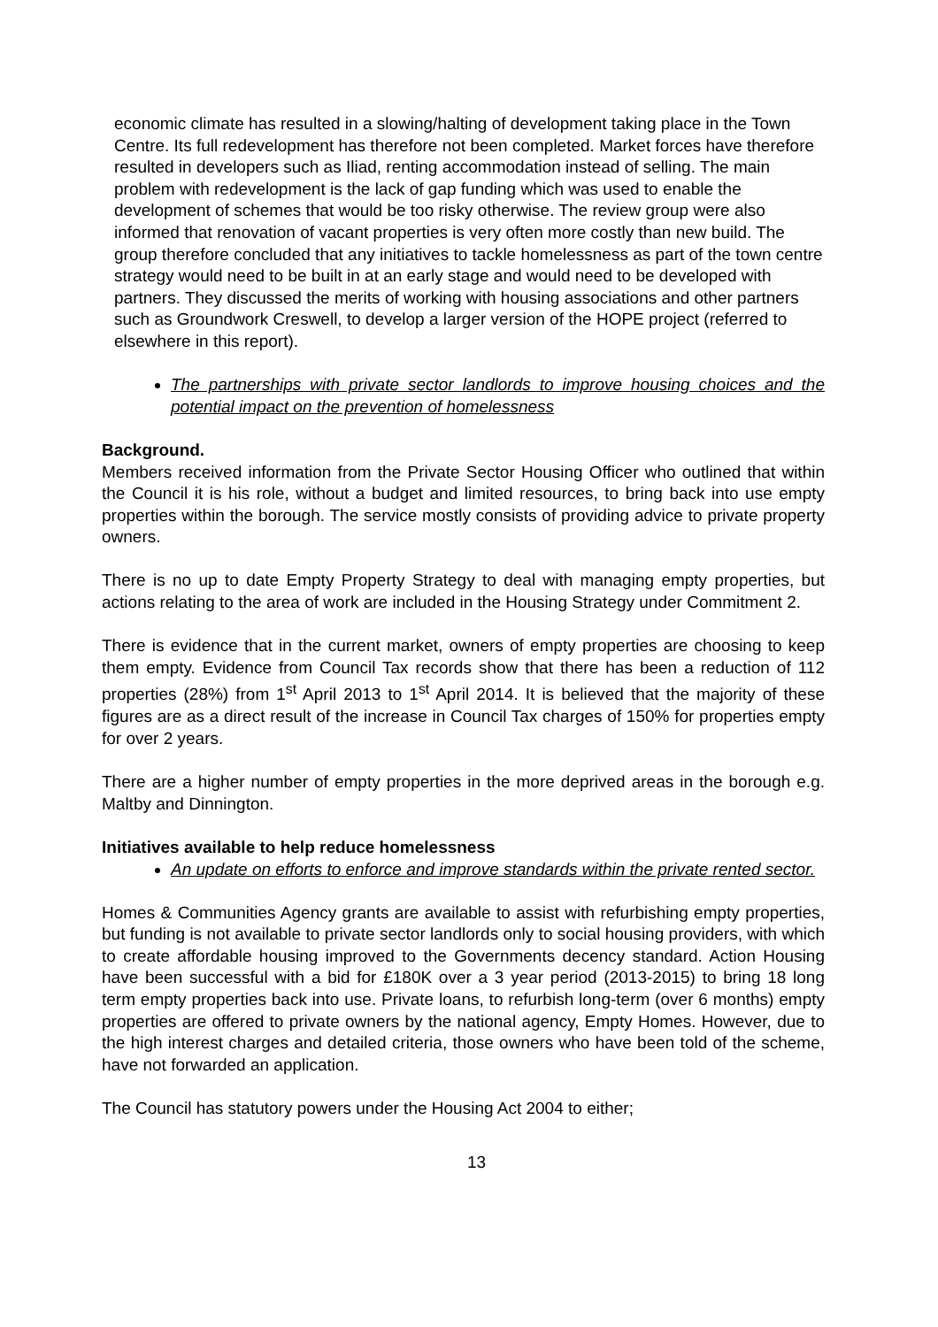economic climate has resulted in a slowing/halting of development taking place in the Town Centre. Its full redevelopment has therefore not been completed. Market forces have therefore resulted in developers such as Iliad, renting accommodation instead of selling. The main problem with redevelopment is the lack of gap funding which was used to enable the development of schemes that would be too risky otherwise. The review group were also informed that renovation of vacant properties is very often more costly than new build. The group therefore concluded that any initiatives to tackle homelessness as part of the town centre strategy would need to be built in at an early stage and would need to be developed with partners. They discussed the merits of working with housing associations and other partners such as Groundwork Creswell, to develop a larger version of the HOPE project (referred to elsewhere in this report).
The partnerships with private sector landlords to improve housing choices and the potential impact on the prevention of homelessness
Background.
Members received information from the Private Sector Housing Officer who outlined that within the Council it is his role, without a budget and limited resources, to bring back into use empty properties within the borough. The service mostly consists of providing advice to private property owners.
There is no up to date Empty Property Strategy to deal with managing empty properties, but actions relating to the area of work are included in the Housing Strategy under Commitment 2.
There is evidence that in the current market, owners of empty properties are choosing to keep them empty. Evidence from Council Tax records show that there has been a reduction of 112 properties (28%) from 1<sup>st</sup> April 2013 to 1<sup>st</sup> April 2014. It is believed that the majority of these figures are as a direct result of the increase in Council Tax charges of 150% for properties empty for over 2 years.
There are a higher number of empty properties in the more deprived areas in the borough e.g. Maltby and Dinnington.
Initiatives available to help reduce homelessness
An update on efforts to enforce and improve standards within the private rented sector.
Homes & Communities Agency grants are available to assist with refurbishing empty properties, but funding is not available to private sector landlords only to social housing providers, with which to create affordable housing improved to the Governments decency standard. Action Housing have been successful with a bid for £180K over a 3 year period (2013-2015) to bring 18 long term empty properties back into use. Private loans, to refurbish long-term (over 6 months) empty properties are offered to private owners by the national agency, Empty Homes. However, due to the high interest charges and detailed criteria, those owners who have been told of the scheme, have not forwarded an application.
The Council has statutory powers under the Housing Act 2004 to either;
13